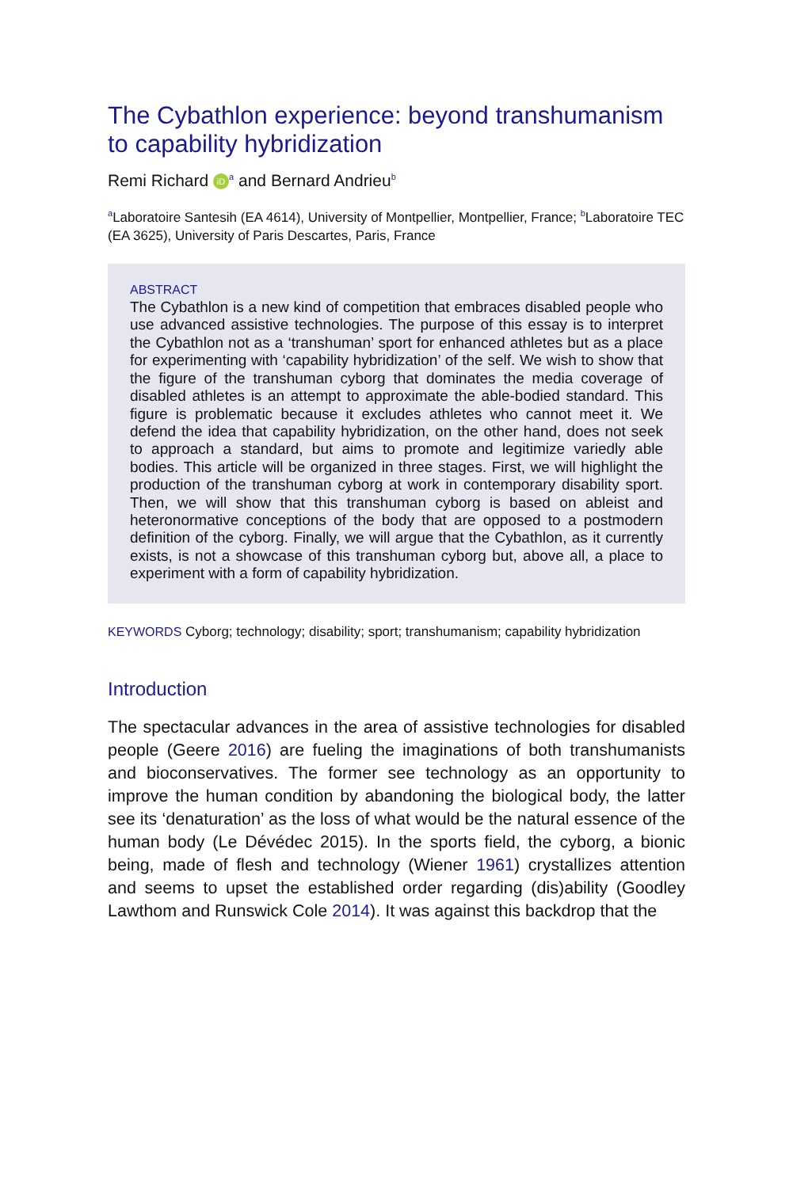The Cybathlon experience: beyond transhumanism to capability hybridization
Remi Richard iD<sup>a</sup> and Bernard Andrieu<sup>b</sup>
<sup>a</sup> Laboratoire Santesih (EA 4614), University of Montpellier, Montpellier, France; <sup>b</sup>Laboratoire TEC (EA 3625), University of Paris Descartes, Paris, France
ABSTRACT
The Cybathlon is a new kind of competition that embraces disabled people who use advanced assistive technologies. The purpose of this essay is to interpret the Cybathlon not as a ‘transhuman’ sport for enhanced athletes but as a place for experimenting with ‘capability hybridization’ of the self. We wish to show that the figure of the transhuman cyborg that dominates the media coverage of disabled athletes is an attempt to approximate the able-bodied standard. This figure is problematic because it excludes athletes who cannot meet it. We defend the idea that capability hybridization, on the other hand, does not seek to approach a standard, but aims to promote and legitimize variedly able bodies. This article will be organized in three stages. First, we will highlight the production of the transhuman cyborg at work in contemporary disability sport. Then, we will show that this transhuman cyborg is based on ableist and heteronormative conceptions of the body that are opposed to a postmodern definition of the cyborg. Finally, we will argue that the Cybathlon, as it currently exists, is not a showcase of this transhuman cyborg but, above all, a place to experiment with a form of capability hybridization.
KEYWORDS Cyborg; technology; disability; sport; transhumanism; capability hybridization
Introduction
The spectacular advances in the area of assistive technologies for disabled people (Geere 2016) are fueling the imaginations of both transhumanists and bioconservatives. The former see technology as an opportunity to improve the human condition by abandoning the biological body, the latter see its ‘denaturation’ as the loss of what would be the natural essence of the human body (Le Dévédec 2015). In the sports field, the cyborg, a bionic being, made of flesh and technology (Wiener 1961) crystallizes attention and seems to upset the established order regarding (dis)ability (Goodley Lawthom and Runswick Cole 2014). It was against this backdrop that the